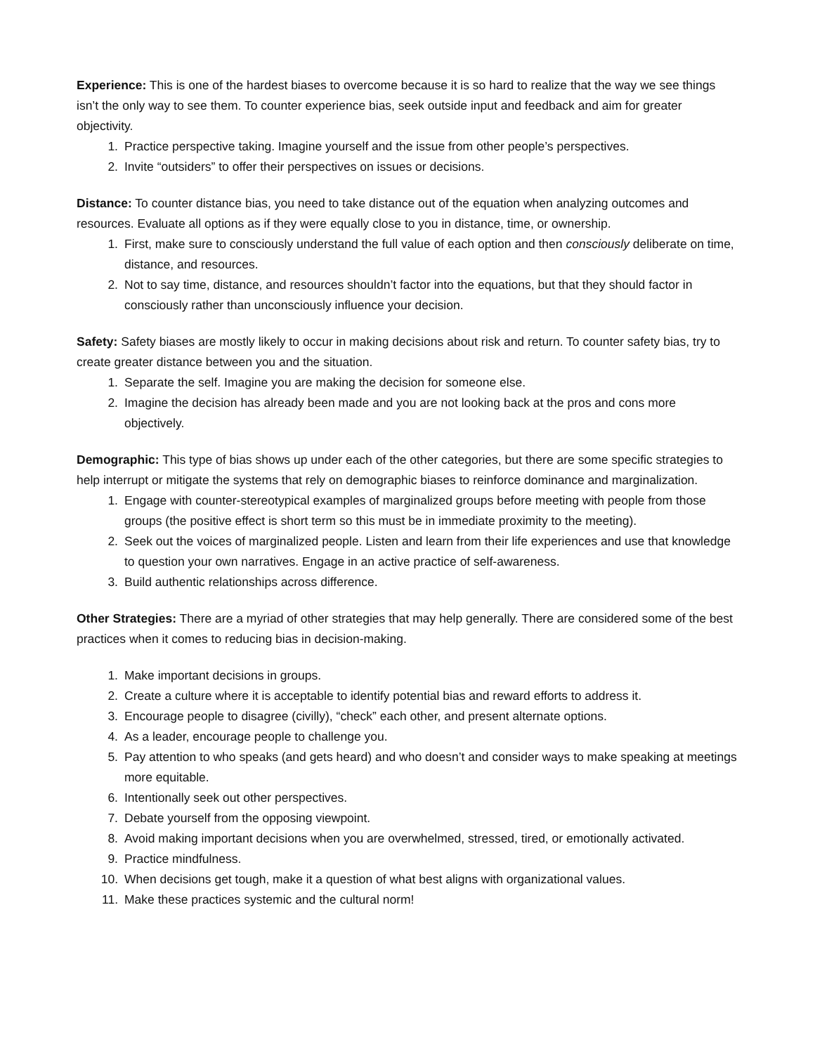Experience: This is one of the hardest biases to overcome because it is so hard to realize that the way we see things isn’t the only way to see them. To counter experience bias, seek outside input and feedback and aim for greater objectivity.
1. Practice perspective taking. Imagine yourself and the issue from other people’s perspectives.
2. Invite “outsiders” to offer their perspectives on issues or decisions.
Distance: To counter distance bias, you need to take distance out of the equation when analyzing outcomes and resources. Evaluate all options as if they were equally close to you in distance, time, or ownership.
1. First, make sure to consciously understand the full value of each option and then consciously deliberate on time, distance, and resources.
2. Not to say time, distance, and resources shouldn’t factor into the equations, but that they should factor in consciously rather than unconsciously influence your decision.
Safety: Safety biases are mostly likely to occur in making decisions about risk and return. To counter safety bias, try to create greater distance between you and the situation.
1. Separate the self. Imagine you are making the decision for someone else.
2. Imagine the decision has already been made and you are not looking back at the pros and cons more objectively.
Demographic: This type of bias shows up under each of the other categories, but there are some specific strategies to help interrupt or mitigate the systems that rely on demographic biases to reinforce dominance and marginalization.
1. Engage with counter-stereotypical examples of marginalized groups before meeting with people from those groups (the positive effect is short term so this must be in immediate proximity to the meeting).
2. Seek out the voices of marginalized people. Listen and learn from their life experiences and use that knowledge to question your own narratives. Engage in an active practice of self-awareness.
3. Build authentic relationships across difference.
Other Strategies: There are a myriad of other strategies that may help generally. There are considered some of the best practices when it comes to reducing bias in decision-making.
1. Make important decisions in groups.
2. Create a culture where it is acceptable to identify potential bias and reward efforts to address it.
3. Encourage people to disagree (civilly), “check” each other, and present alternate options.
4. As a leader, encourage people to challenge you.
5. Pay attention to who speaks (and gets heard) and who doesn’t and consider ways to make speaking at meetings more equitable.
6. Intentionally seek out other perspectives.
7. Debate yourself from the opposing viewpoint.
8. Avoid making important decisions when you are overwhelmed, stressed, tired, or emotionally activated.
9. Practice mindfulness.
10. When decisions get tough, make it a question of what best aligns with organizational values.
11. Make these practices systemic and the cultural norm!